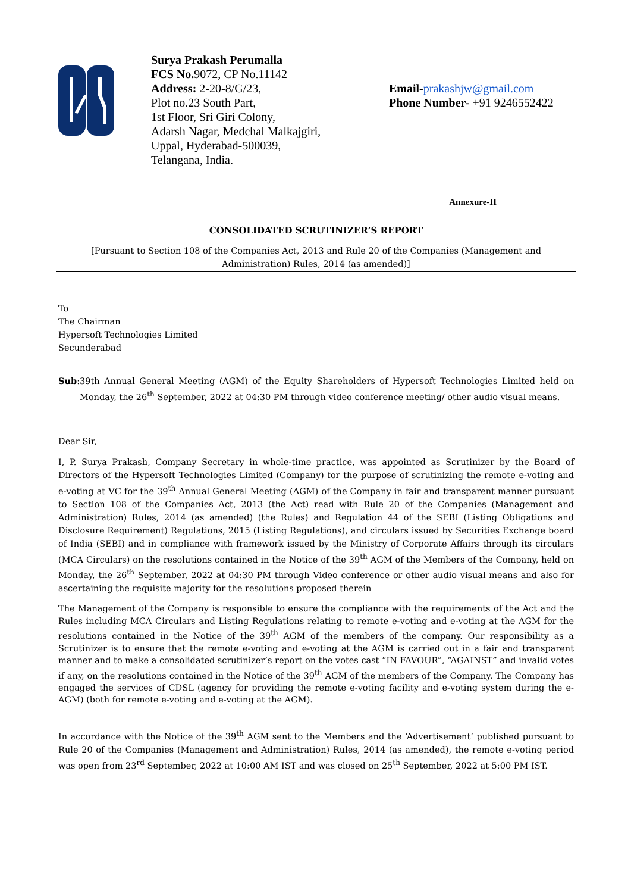Surya Prakash Perumalla
FCS No. 9072, CP No.11142
Address: 2-20-8/G/23,
Plot no.23 South Part,
1st Floor, Sri Giri Colony,
Adarsh Nagar, Medchal Malkajgiri,
Uppal, Hyderabad-500039,
Telangana, India.
Email-prakashjw@gmail.com
Phone Number- +91 9246552422
Annexure-II
CONSOLIDATED SCRUTINIZER’S REPORT
[Pursuant to Section 108 of the Companies Act, 2013 and Rule 20 of the Companies (Management and Administration) Rules, 2014 (as amended)]
To
The Chairman
Hypersoft Technologies Limited
Secunderabad
Sub: 39th Annual General Meeting (AGM) of the Equity Shareholders of Hypersoft Technologies Limited held on Monday, the 26<sup>th</sup> September, 2022 at 04:30 PM through video conference meeting/ other audio visual means.
Dear Sir,
I, P. Surya Prakash, Company Secretary in whole-time practice, was appointed as Scrutinizer by the Board of Directors of the Hypersoft Technologies Limited (Company) for the purpose of scrutinizing the remote e-voting and e-voting at VC for the 39<sup>th</sup> Annual General Meeting (AGM) of the Company in fair and transparent manner pursuant to Section 108 of the Companies Act, 2013 (the Act) read with Rule 20 of the Companies (Management and Administration) Rules, 2014 (as amended) (the Rules) and Regulation 44 of the SEBI (Listing Obligations and Disclosure Requirement) Regulations, 2015 (Listing Regulations), and circulars issued by Securities Exchange board of India (SEBI) and in compliance with framework issued by the Ministry of Corporate Affairs through its circulars (MCA Circulars) on the resolutions contained in the Notice of the 39<sup>th</sup> AGM of the Members of the Company, held on Monday, the 26<sup>th</sup> September, 2022 at 04:30 PM through Video conference or other audio visual means and also for ascertaining the requisite majority for the resolutions proposed therein
The Management of the Company is responsible to ensure the compliance with the requirements of the Act and the Rules including MCA Circulars and Listing Regulations relating to remote e-voting and e-voting at the AGM for the resolutions contained in the Notice of the 39<sup>th</sup> AGM of the members of the company. Our responsibility as a Scrutinizer is to ensure that the remote e-voting and e-voting at the AGM is carried out in a fair and transparent manner and to make a consolidated scrutinizer’s report on the votes cast “IN FAVOUR”, “AGAINST” and invalid votes if any, on the resolutions contained in the Notice of the 39<sup>th</sup> AGM of the members of the Company. The Company has engaged the services of CDSL (agency for providing the remote e-voting facility and e-voting system during the e-AGM) (both for remote e-voting and e-voting at the AGM).
In accordance with the Notice of the 39<sup>th</sup> AGM sent to the Members and the ‘Advertisement’ published pursuant to Rule 20 of the Companies (Management and Administration) Rules, 2014 (as amended), the remote e-voting period was open from 23<sup>rd</sup> September, 2022 at 10:00 AM IST and was closed on 25<sup>th</sup> September, 2022 at 5:00 PM IST.